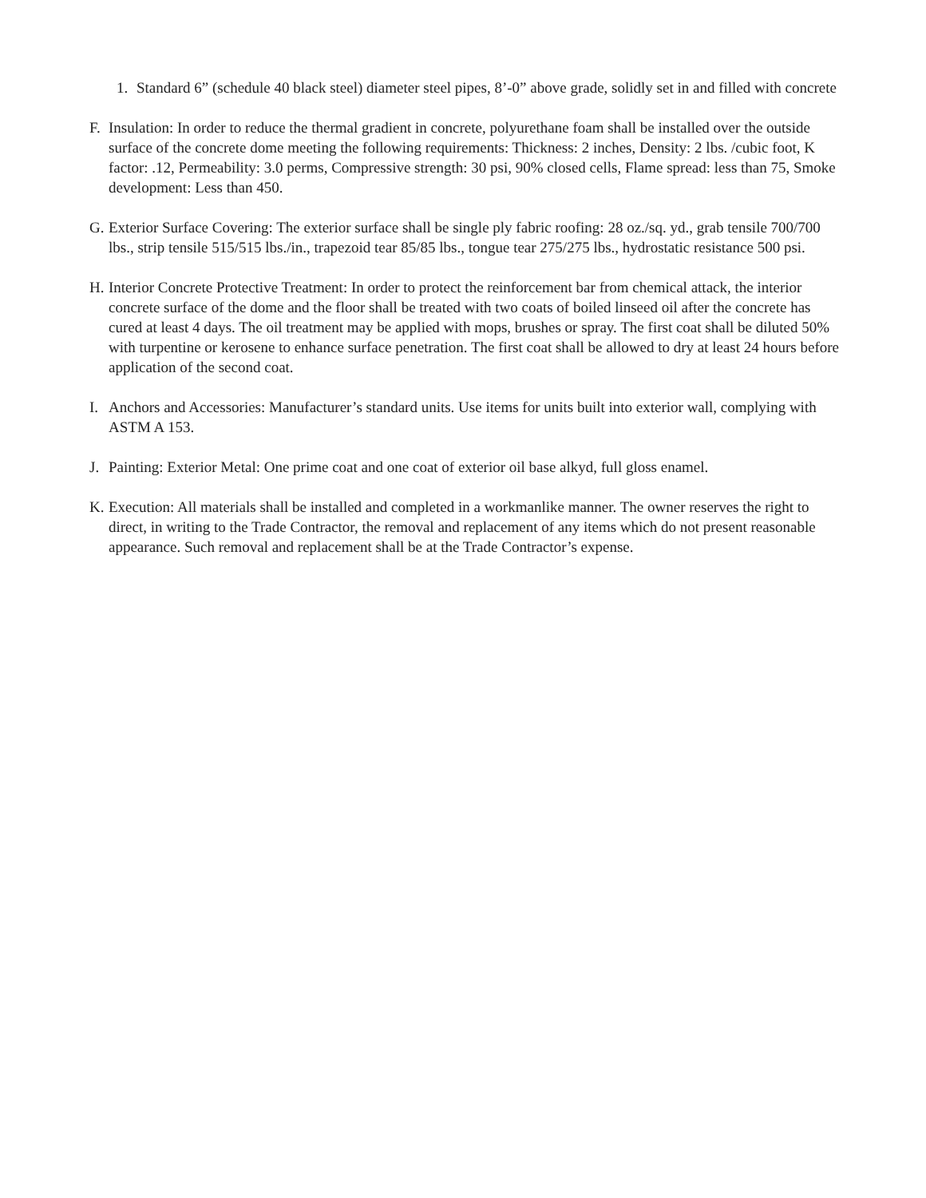1. Standard 6” (schedule 40 black steel) diameter steel pipes, 8’-0” above grade, solidly set in and filled with concrete
F. Insulation: In order to reduce the thermal gradient in concrete, polyurethane foam shall be installed over the outside surface of the concrete dome meeting the following requirements: Thickness: 2 inches, Density: 2 lbs. /cubic foot, K factor: .12, Permeability: 3.0 perms, Compressive strength: 30 psi, 90% closed cells, Flame spread: less than 75, Smoke development: Less than 450.
G. Exterior Surface Covering: The exterior surface shall be single ply fabric roofing: 28 oz./sq. yd., grab tensile 700/700 lbs., strip tensile 515/515 lbs./in., trapezoid tear 85/85 lbs., tongue tear 275/275 lbs., hydrostatic resistance 500 psi.
H. Interior Concrete Protective Treatment: In order to protect the reinforcement bar from chemical attack, the interior concrete surface of the dome and the floor shall be treated with two coats of boiled linseed oil after the concrete has cured at least 4 days. The oil treatment may be applied with mops, brushes or spray. The first coat shall be diluted 50% with turpentine or kerosene to enhance surface penetration. The first coat shall be allowed to dry at least 24 hours before application of the second coat.
I. Anchors and Accessories: Manufacturer’s standard units. Use items for units built into exterior wall, complying with ASTM A 153.
J. Painting: Exterior Metal: One prime coat and one coat of exterior oil base alkyd, full gloss enamel.
K. Execution: All materials shall be installed and completed in a workmanlike manner. The owner reserves the right to direct, in writing to the Trade Contractor, the removal and replacement of any items which do not present reasonable appearance. Such removal and replacement shall be at the Trade Contractor’s expense.